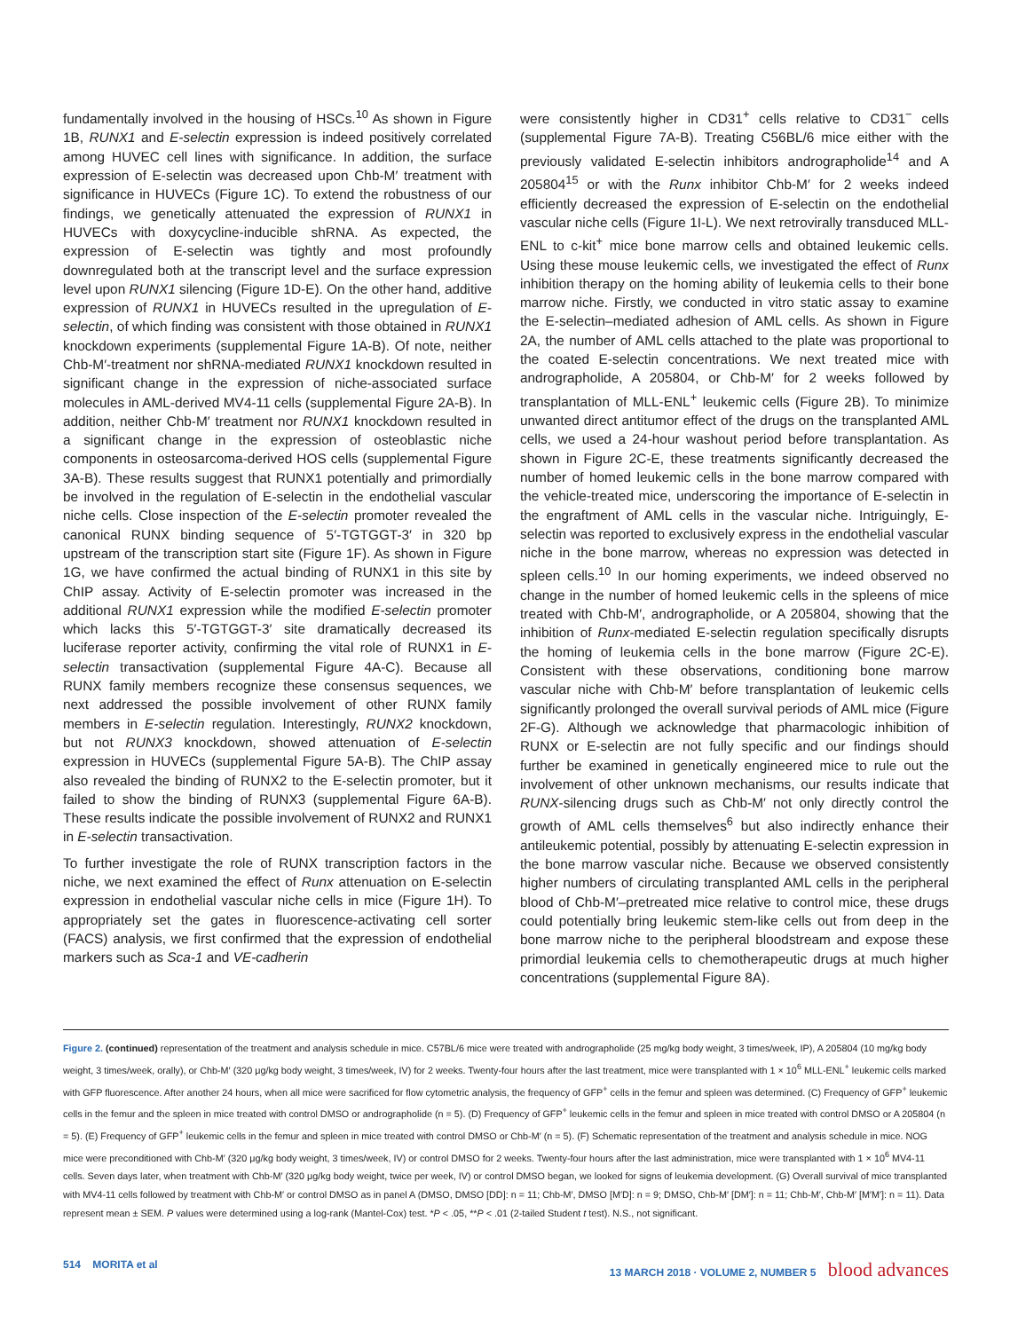fundamentally involved in the housing of HSCs.<sup>10</sup> As shown in Figure 1B, RUNX1 and E-selectin expression is indeed positively correlated among HUVEC cell lines with significance. In addition, the surface expression of E-selectin was decreased upon Chb-M′ treatment with significance in HUVECs (Figure 1C). To extend the robustness of our findings, we genetically attenuated the expression of RUNX1 in HUVECs with doxycycline-inducible shRNA. As expected, the expression of E-selectin was tightly and most profoundly downregulated both at the transcript level and the surface expression level upon RUNX1 silencing (Figure 1D-E). On the other hand, additive expression of RUNX1 in HUVECs resulted in the upregulation of E-selectin, of which finding was consistent with those obtained in RUNX1 knockdown experiments (supplemental Figure 1A-B). Of note, neither Chb-M′-treatment nor shRNA-mediated RUNX1 knockdown resulted in significant change in the expression of niche-associated surface molecules in AML-derived MV4-11 cells (supplemental Figure 2A-B). In addition, neither Chb-M′ treatment nor RUNX1 knockdown resulted in a significant change in the expression of osteoblastic niche components in osteosarcoma-derived HOS cells (supplemental Figure 3A-B). These results suggest that RUNX1 potentially and primordially be involved in the regulation of E-selectin in the endothelial vascular niche cells. Close inspection of the E-selectin promoter revealed the canonical RUNX binding sequence of 5′-TGTGGT-3′ in 320 bp upstream of the transcription start site (Figure 1F). As shown in Figure 1G, we have confirmed the actual binding of RUNX1 in this site by ChIP assay. Activity of E-selectin promoter was increased in the additional RUNX1 expression while the modified E-selectin promoter which lacks this 5′-TGTGGT-3′ site dramatically decreased its luciferase reporter activity, confirming the vital role of RUNX1 in E-selectin transactivation (supplemental Figure 4A-C). Because all RUNX family members recognize these consensus sequences, we next addressed the possible involvement of other RUNX family members in E-selectin regulation. Interestingly, RUNX2 knockdown, but not RUNX3 knockdown, showed attenuation of E-selectin expression in HUVECs (supplemental Figure 5A-B). The ChIP assay also revealed the binding of RUNX2 to the E-selectin promoter, but it failed to show the binding of RUNX3 (supplemental Figure 6A-B). These results indicate the possible involvement of RUNX2 and RUNX1 in E-selectin transactivation.
To further investigate the role of RUNX transcription factors in the niche, we next examined the effect of Runx attenuation on E-selectin expression in endothelial vascular niche cells in mice (Figure 1H). To appropriately set the gates in fluorescence-activating cell sorter (FACS) analysis, we first confirmed that the expression of endothelial markers such as Sca-1 and VE-cadherin
were consistently higher in CD31<sup>+</sup> cells relative to CD31<sup>−</sup> cells (supplemental Figure 7A-B). Treating C56BL/6 mice either with the previously validated E-selectin inhibitors andrographolide<sup>14</sup> and A 205804<sup>15</sup> or with the Runx inhibitor Chb-M′ for 2 weeks indeed efficiently decreased the expression of E-selectin on the endothelial vascular niche cells (Figure 1I-L). We next retrovirally transduced MLL-ENL to c-kit<sup>+</sup> mice bone marrow cells and obtained leukemic cells. Using these mouse leukemic cells, we investigated the effect of Runx inhibition therapy on the homing ability of leukemia cells to their bone marrow niche. Firstly, we conducted in vitro static assay to examine the E-selectin–mediated adhesion of AML cells. As shown in Figure 2A, the number of AML cells attached to the plate was proportional to the coated E-selectin concentrations. We next treated mice with andrographolide, A 205804, or Chb-M′ for 2 weeks followed by transplantation of MLL-ENL<sup>+</sup> leukemic cells (Figure 2B). To minimize unwanted direct antitumor effect of the drugs on the transplanted AML cells, we used a 24-hour washout period before transplantation. As shown in Figure 2C-E, these treatments significantly decreased the number of homed leukemic cells in the bone marrow compared with the vehicle-treated mice, underscoring the importance of E-selectin in the engraftment of AML cells in the vascular niche. Intriguingly, E-selectin was reported to exclusively express in the endothelial vascular niche in the bone marrow, whereas no expression was detected in spleen cells.<sup>10</sup> In our homing experiments, we indeed observed no change in the number of homed leukemic cells in the spleens of mice treated with Chb-M′, andrographolide, or A 205804, showing that the inhibition of Runx-mediated E-selectin regulation specifically disrupts the homing of leukemia cells in the bone marrow (Figure 2C-E). Consistent with these observations, conditioning bone marrow vascular niche with Chb-M′ before transplantation of leukemic cells significantly prolonged the overall survival periods of AML mice (Figure 2F-G). Although we acknowledge that pharmacologic inhibition of RUNX or E-selectin are not fully specific and our findings should further be examined in genetically engineered mice to rule out the involvement of other unknown mechanisms, our results indicate that RUNX-silencing drugs such as Chb-M′ not only directly control the growth of AML cells themselves<sup>6</sup> but also indirectly enhance their antileukemic potential, possibly by attenuating E-selectin expression in the bone marrow vascular niche. Because we observed consistently higher numbers of circulating transplanted AML cells in the peripheral blood of Chb-M′–pretreated mice relative to control mice, these drugs could potentially bring leukemic stem-like cells out from deep in the bone marrow niche to the peripheral bloodstream and expose these primordial leukemia cells to chemotherapeutic drugs at much higher concentrations (supplemental Figure 8A).
Figure 2. (continued) representation of the treatment and analysis schedule in mice. C57BL/6 mice were treated with andrographolide (25 mg/kg body weight, 3 times/week, IP), A 205804 (10 mg/kg body weight, 3 times/week, orally), or Chb-M′ (320 μg/kg body weight, 3 times/week, IV) for 2 weeks. Twenty-four hours after the last treatment, mice were transplanted with 1 × 10<sup>6</sup> MLL-ENL<sup>+</sup> leukemic cells marked with GFP fluorescence. After another 24 hours, when all mice were sacrificed for flow cytometric analysis, the frequency of GFP<sup>+</sup> cells in the femur and spleen was determined. (C) Frequency of GFP<sup>+</sup> leukemic cells in the femur and the spleen in mice treated with control DMSO or andrographolide (n = 5). (D) Frequency of GFP<sup>+</sup> leukemic cells in the femur and spleen in mice treated with control DMSO or A 205804 (n = 5). (E) Frequency of GFP<sup>+</sup> leukemic cells in the femur and spleen in mice treated with control DMSO or Chb-M′ (n = 5). (F) Schematic representation of the treatment and analysis schedule in mice. NOG mice were preconditioned with Chb-M′ (320 μg/kg body weight, 3 times/week, IV) or control DMSO for 2 weeks. Twenty-four hours after the last administration, mice were transplanted with 1 × 10<sup>6</sup> MV4-11 cells. Seven days later, when treatment with Chb-M′ (320 μg/kg body weight, twice per week, IV) or control DMSO began, we looked for signs of leukemia development. (G) Overall survival of mice transplanted with MV4-11 cells followed by treatment with Chb-M′ or control DMSO as in panel A (DMSO, DMSO [DD]: n = 11; Chb-M′, DMSO [M′D]: n = 9; DMSO, Chb-M′ [DM′]: n = 11; Chb-M′, Chb-M′ [M′M′]: n = 11). Data represent mean ± SEM. P values were determined using a log-rank (Mantel-Cox) test. *P < .05, **P < .01 (2-tailed Student t test). N.S., not significant.
514 MORITA et al 13 MARCH 2018 · VOLUME 2, NUMBER 5 blood advances